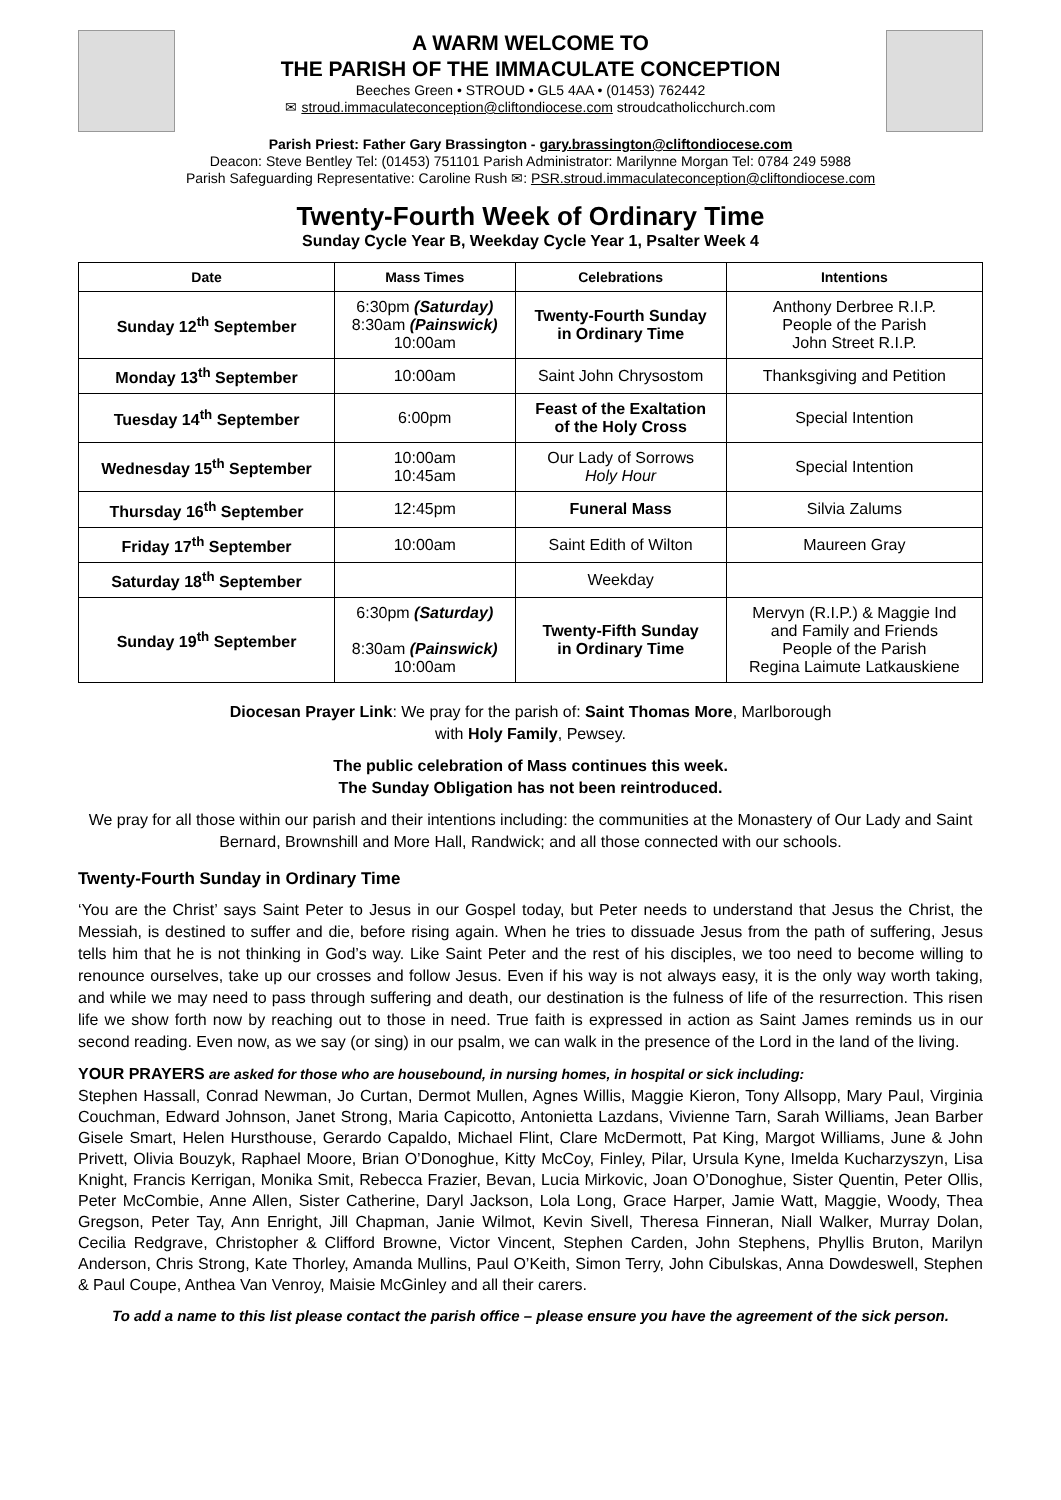A WARM WELCOME TO
THE PARISH OF THE IMMACULATE CONCEPTION
Beeches Green • STROUD • GL5 4AA • (01453) 762442
✉ stroud.immaculateconception@cliftondiocese.com stroudcatholicchurch.com
Parish Priest: Father Gary Brassington - gary.brassington@cliftondiocese.com
Deacon: Steve Bentley Tel: (01453) 751101 Parish Administrator: Marilynne Morgan Tel: 0784 249 5988
Parish Safeguarding Representative: Caroline Rush ✉: PSR.stroud.immaculateconception@cliftondiocese.com
Twenty-Fourth Week of Ordinary Time
Sunday Cycle Year B, Weekday Cycle Year 1, Psalter Week 4
| Date | Mass Times | Celebrations | Intentions |
| --- | --- | --- | --- |
| Sunday 12<sup>th</sup> September | 6:30pm (Saturday) 8:30am (Painswick) 10:00am | Twenty-Fourth Sunday in Ordinary Time | Anthony Derbree R.I.P. People of the Parish John Street R.I.P. |
| Monday 13<sup>th</sup> September | 10:00am | Saint John Chrysostom | Thanksgiving and Petition |
| Tuesday 14<sup>th</sup> September | 6:00pm | Feast of the Exaltation of the Holy Cross | Special Intention |
| Wednesday 15<sup>th</sup> September | 10:00am 10:45am | Our Lady of Sorrows Holy Hour | Special Intention |
| Thursday 16<sup>th</sup> September | 12:45pm | Funeral Mass | Silvia Zalums |
| Friday 17<sup>th</sup> September | 10:00am | Saint Edith of Wilton | Maureen Gray |
| Saturday 18<sup>th</sup> September | | Weekday | |
| Sunday 19<sup>th</sup> September | 6:30pm (Saturday) 8:30am (Painswick) 10:00am | Twenty-Fifth Sunday in Ordinary Time | Mervyn (R.I.P.) & Maggie Ind and Family and Friends People of the Parish Regina Laimute Latkauskiene |
Diocesan Prayer Link: We pray for the parish of: Saint Thomas More, Marlborough
with Holy Family, Pewsey.
The public celebration of Mass continues this week.
The Sunday Obligation has not been reintroduced.
We pray for all those within our parish and their intentions including: the communities at the Monastery of Our Lady and Saint Bernard, Brownshill and More Hall, Randwick; and all those connected with our schools.
Twenty-Fourth Sunday in Ordinary Time
‘You are the Christ’ says Saint Peter to Jesus in our Gospel today, but Peter needs to understand that Jesus the Christ, the Messiah, is destined to suffer and die, before rising again. When he tries to dissuade Jesus from the path of suffering, Jesus tells him that he is not thinking in God’s way. Like Saint Peter and the rest of his disciples, we too need to become willing to renounce ourselves, take up our crosses and follow Jesus. Even if his way is not always easy, it is the only way worth taking, and while we may need to pass through suffering and death, our destination is the fulness of life of the resurrection. This risen life we show forth now by reaching out to those in need. True faith is expressed in action as Saint James reminds us in our second reading. Even now, as we say (or sing) in our psalm, we can walk in the presence of the Lord in the land of the living.
YOUR PRAYERS are asked for those who are housebound, in nursing homes, in hospital or sick including:
Stephen Hassall, Conrad Newman, Jo Curtan, Dermot Mullen, Agnes Willis, Maggie Kieron, Tony Allsopp, Mary Paul, Virginia Couchman, Edward Johnson, Janet Strong, Maria Capicotto, Antonietta Lazdans, Vivienne Tarn, Sarah Williams, Jean Barber Gisele Smart, Helen Hursthouse, Gerardo Capaldo, Michael Flint, Clare McDermott, Pat King, Margot Williams, June & John Privett, Olivia Bouzyk, Raphael Moore, Brian O’Donoghue, Kitty McCoy, Finley, Pilar, Ursula Kyne, Imelda Kucharzyszyn, Lisa Knight, Francis Kerrigan, Monika Smit, Rebecca Frazier, Bevan, Lucia Mirkovic, Joan O’Donoghue, Sister Quentin, Peter Ollis, Peter McCombie, Anne Allen, Sister Catherine, Daryl Jackson, Lola Long, Grace Harper, Jamie Watt, Maggie, Woody, Thea Gregson, Peter Tay, Ann Enright, Jill Chapman, Janie Wilmot, Kevin Sivell, Theresa Finneran, Niall Walker, Murray Dolan, Cecilia Redgrave, Christopher & Clifford Browne, Victor Vincent, Stephen Carden, John Stephens, Phyllis Bruton, Marilyn Anderson, Chris Strong, Kate Thorley, Amanda Mullins, Paul O’Keith, Simon Terry, John Cibulskas, Anna Dowdeswell, Stephen & Paul Coupe, Anthea Van Venroy, Maisie McGinley and all their carers.
To add a name to this list please contact the parish office – please ensure you have the agreement of the sick person.